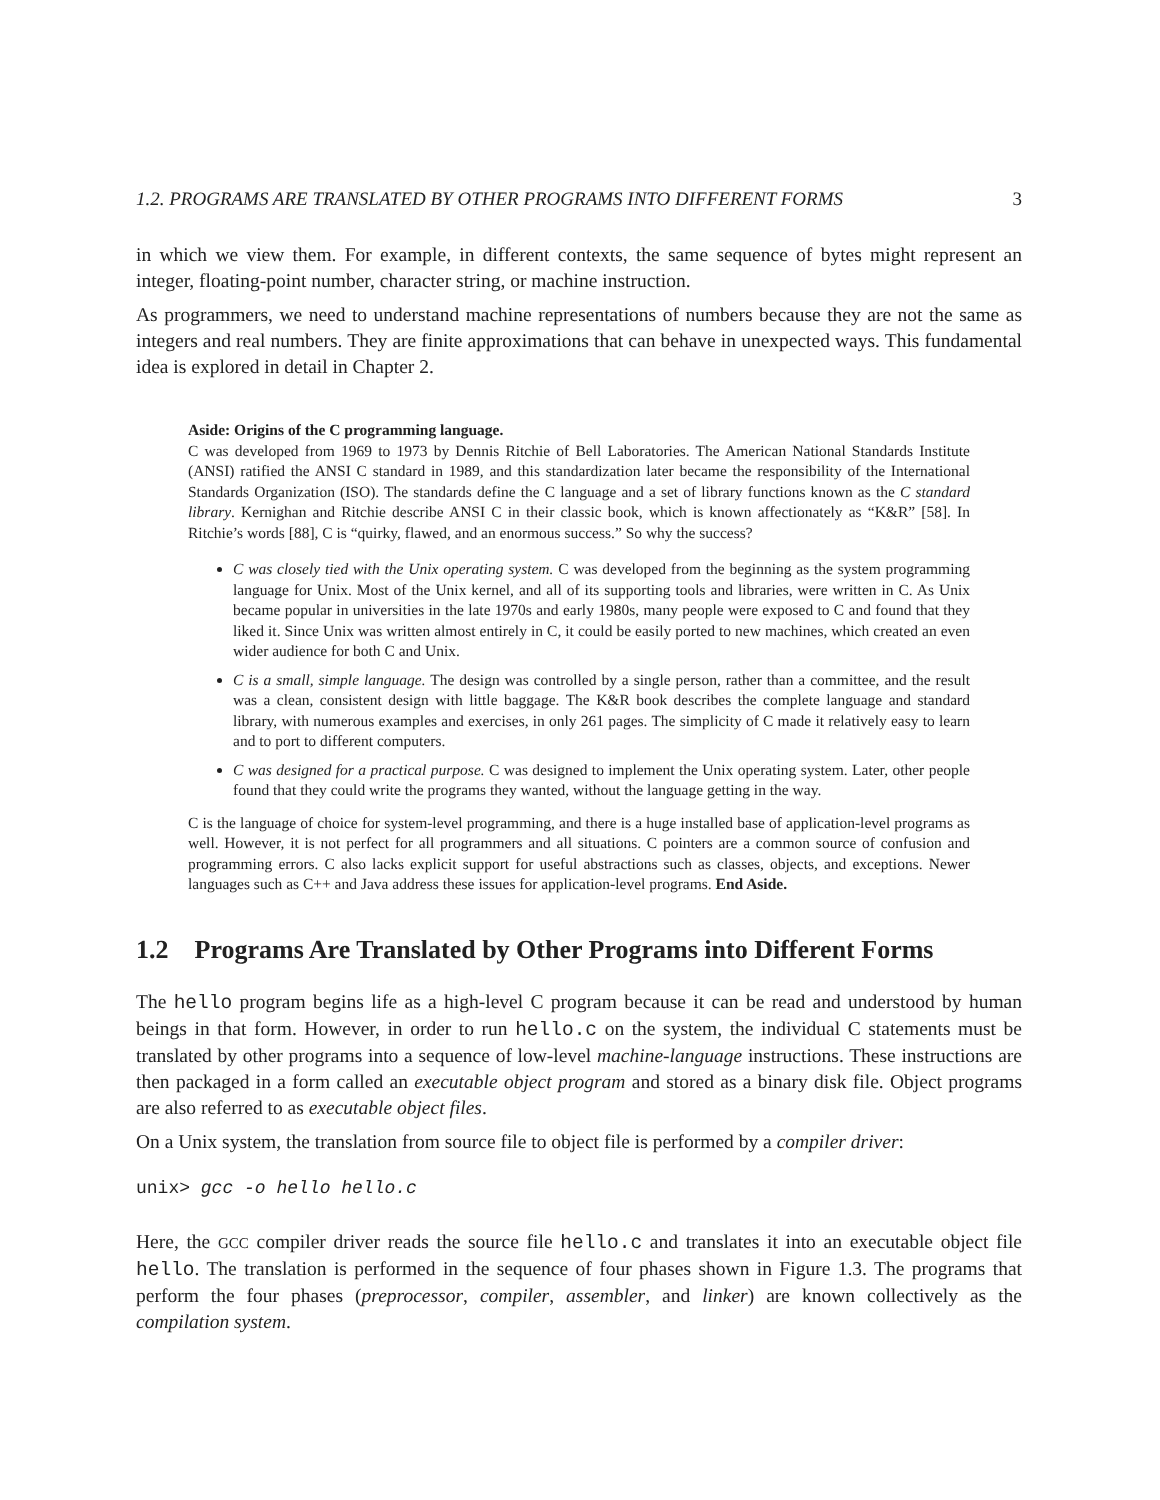1.2. PROGRAMS ARE TRANSLATED BY OTHER PROGRAMS INTO DIFFERENT FORMS 3
in which we view them. For example, in different contexts, the same sequence of bytes might represent an integer, floating-point number, character string, or machine instruction.
As programmers, we need to understand machine representations of numbers because they are not the same as integers and real numbers. They are finite approximations that can behave in unexpected ways. This fundamental idea is explored in detail in Chapter 2.
Aside: Origins of the C programming language.
C was developed from 1969 to 1973 by Dennis Ritchie of Bell Laboratories. The American National Standards Institute (ANSI) ratified the ANSI C standard in 1989, and this standardization later became the responsibility of the International Standards Organization (ISO). The standards define the C language and a set of library functions known as the C standard library. Kernighan and Ritchie describe ANSI C in their classic book, which is known affectionately as “K&R” [58]. In Ritchie’s words [88], C is “quirky, flawed, and an enormous success.” So why the success?
C was closely tied with the Unix operating system. C was developed from the beginning as the system programming language for Unix. Most of the Unix kernel, and all of its supporting tools and libraries, were written in C. As Unix became popular in universities in the late 1970s and early 1980s, many people were exposed to C and found that they liked it. Since Unix was written almost entirely in C, it could be easily ported to new machines, which created an even wider audience for both C and Unix.
C is a small, simple language. The design was controlled by a single person, rather than a committee, and the result was a clean, consistent design with little baggage. The K&R book describes the complete language and standard library, with numerous examples and exercises, in only 261 pages. The simplicity of C made it relatively easy to learn and to port to different computers.
C was designed for a practical purpose. C was designed to implement the Unix operating system. Later, other people found that they could write the programs they wanted, without the language getting in the way.
C is the language of choice for system-level programming, and there is a huge installed base of application-level programs as well. However, it is not perfect for all programmers and all situations. C pointers are a common source of confusion and programming errors. C also lacks explicit support for useful abstractions such as classes, objects, and exceptions. Newer languages such as C++ and Java address these issues for application-level programs. End Aside.
1.2 Programs Are Translated by Other Programs into Different Forms
The hello program begins life as a high-level C program because it can be read and understood by human beings in that form. However, in order to run hello.c on the system, the individual C statements must be translated by other programs into a sequence of low-level machine-language instructions. These instructions are then packaged in a form called an executable object program and stored as a binary disk file. Object programs are also referred to as executable object files.
On a Unix system, the translation from source file to object file is performed by a compiler driver:
unix> gcc -o hello hello.c
Here, the GCC compiler driver reads the source file hello.c and translates it into an executable object file hello. The translation is performed in the sequence of four phases shown in Figure 1.3. The programs that perform the four phases (preprocessor, compiler, assembler, and linker) are known collectively as the compilation system.